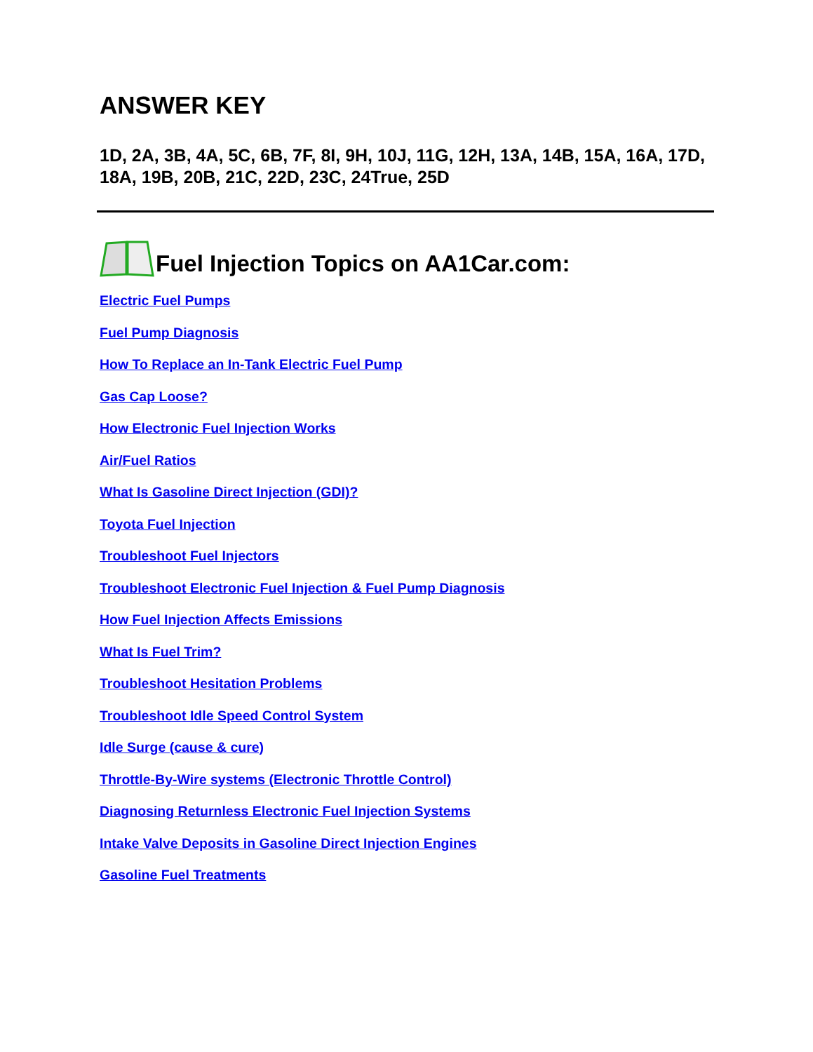ANSWER KEY
1D, 2A, 3B, 4A, 5C, 6B, 7F, 8I, 9H, 10J, 11G, 12H, 13A, 14B, 15A, 16A, 17D, 18A, 19B, 20B, 21C, 22D, 23C, 24True, 25D
Fuel Injection Topics on AA1Car.com:
Electric Fuel Pumps
Fuel Pump Diagnosis
How To Replace an In-Tank Electric Fuel Pump
Gas Cap Loose?
How Electronic Fuel Injection Works
Air/Fuel Ratios
What Is Gasoline Direct Injection (GDI)?
Toyota Fuel Injection
Troubleshoot Fuel Injectors
Troubleshoot Electronic Fuel Injection & Fuel Pump Diagnosis
How Fuel Injection Affects Emissions
What Is Fuel Trim?
Troubleshoot Hesitation Problems
Troubleshoot Idle Speed Control System
Idle Surge (cause & cure)
Throttle-By-Wire systems (Electronic Throttle Control)
Diagnosing Returnless Electronic Fuel Injection Systems
Intake Valve Deposits in Gasoline Direct Injection Engines
Gasoline Fuel Treatments